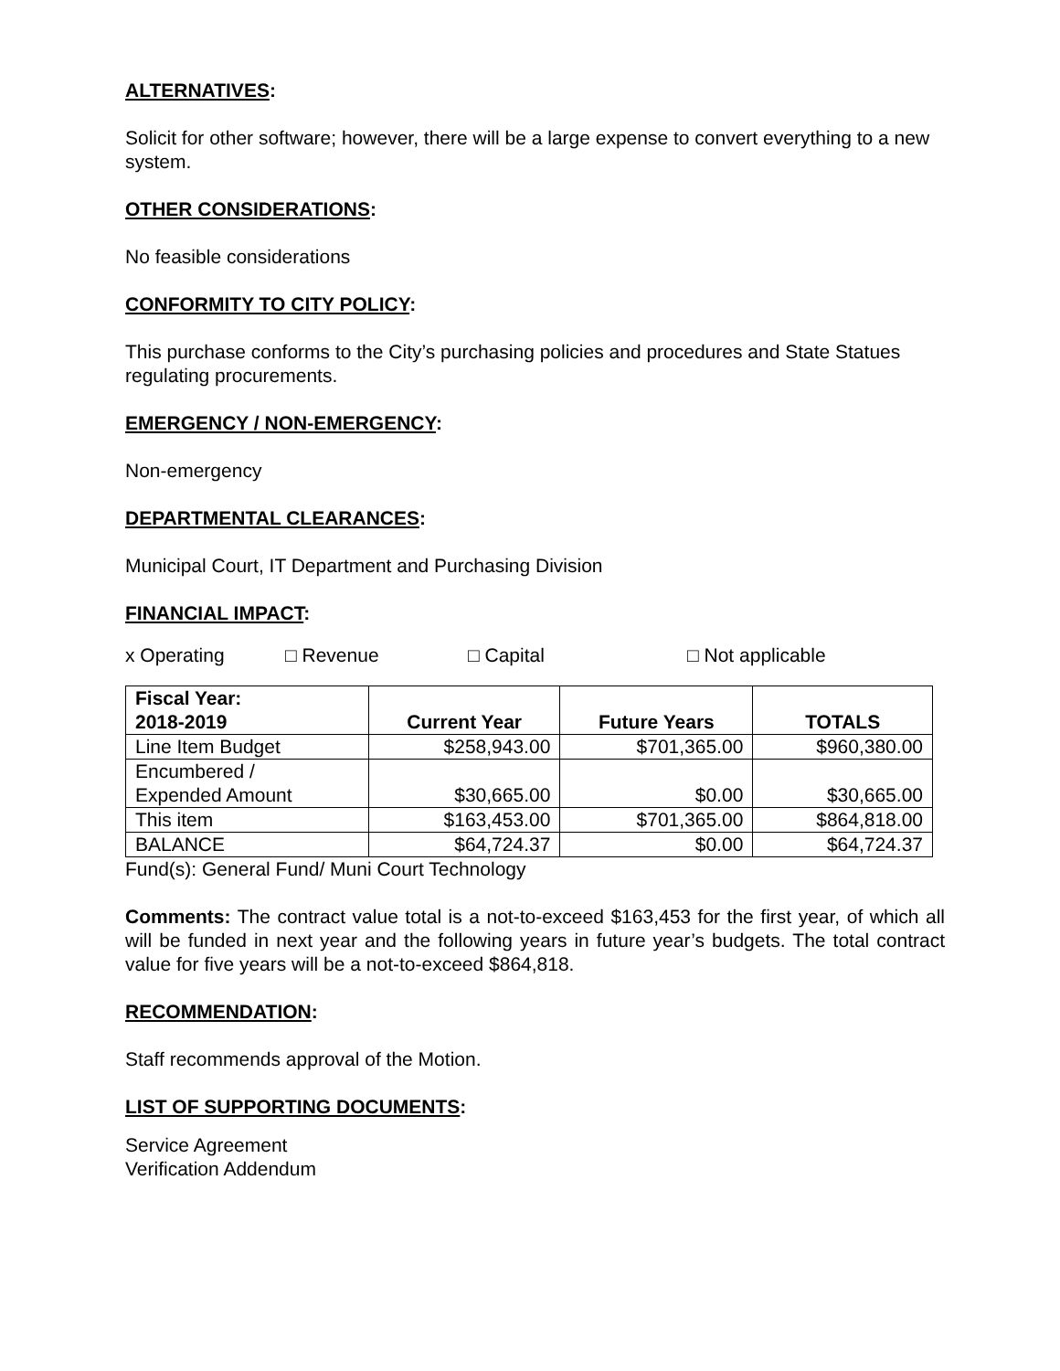ALTERNATIVES:
Solicit for other software; however, there will be a large expense to convert everything to a new system.
OTHER CONSIDERATIONS:
No feasible considerations
CONFORMITY TO CITY POLICY:
This purchase conforms to the City’s purchasing policies and procedures and State Statues regulating procurements.
EMERGENCY / NON-EMERGENCY:
Non-emergency
DEPARTMENTAL CLEARANCES:
Municipal Court, IT Department and Purchasing Division
FINANCIAL IMPACT:
x Operating □ Revenue □ Capital □ Not applicable
| Fiscal Year: 2018-2019 | Current Year | Future Years | TOTALS |
| --- | --- | --- | --- |
| Line Item Budget | $258,943.00 | $701,365.00 | $960,380.00 |
| Encumbered / Expended Amount | $30,665.00 | $0.00 | $30,665.00 |
| This item | $163,453.00 | $701,365.00 | $864,818.00 |
| BALANCE | $64,724.37 | $0.00 | $64,724.37 |
Fund(s): General Fund/ Muni Court Technology
Comments: The contract value total is a not-to-exceed $163,453 for the first year, of which all will be funded in next year and the following years in future year’s budgets. The total contract value for five years will be a not-to-exceed $864,818.
RECOMMENDATION:
Staff recommends approval of the Motion.
LIST OF SUPPORTING DOCUMENTS:
Service Agreement
Verification Addendum